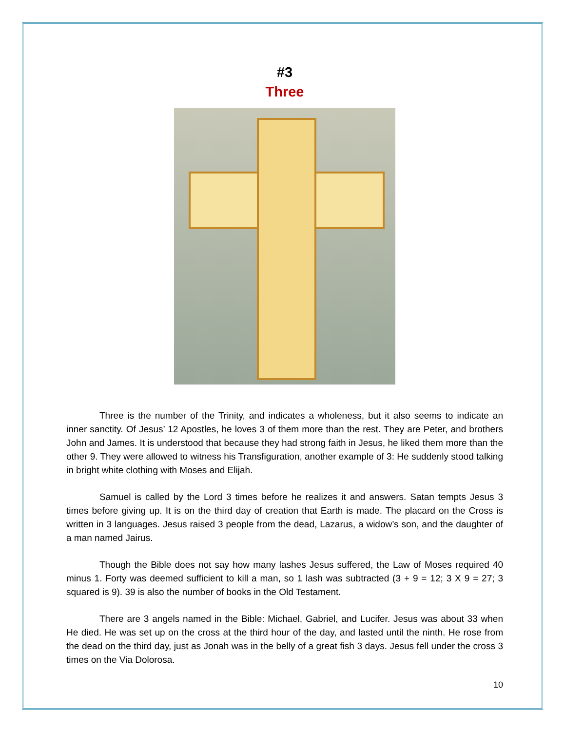#3
Three
Three is the number of the Trinity, and indicates a wholeness, but it also seems to indicate an inner sanctity. Of Jesus’ 12 Apostles, he loves 3 of them more than the rest. They are Peter, and brothers John and James. It is understood that because they had strong faith in Jesus, he liked them more than the other 9. They were allowed to witness his Transfiguration, another example of 3: He suddenly stood talking in bright white clothing with Moses and Elijah.
Samuel is called by the Lord 3 times before he realizes it and answers. Satan tempts Jesus 3 times before giving up. It is on the third day of creation that Earth is made. The placard on the Cross is written in 3 languages. Jesus raised 3 people from the dead, Lazarus, a widow’s son, and the daughter of a man named Jairus.
Though the Bible does not say how many lashes Jesus suffered, the Law of Moses required 40 minus 1. Forty was deemed sufficient to kill a man, so 1 lash was subtracted (3 + 9 = 12; 3 X 9 = 27; 3 squared is 9). 39 is also the number of books in the Old Testament.
There are 3 angels named in the Bible: Michael, Gabriel, and Lucifer. Jesus was about 33 when He died. He was set up on the cross at the third hour of the day, and lasted until the ninth. He rose from the dead on the third day, just as Jonah was in the belly of a great fish 3 days. Jesus fell under the cross 3 times on the Via Dolorosa.
10